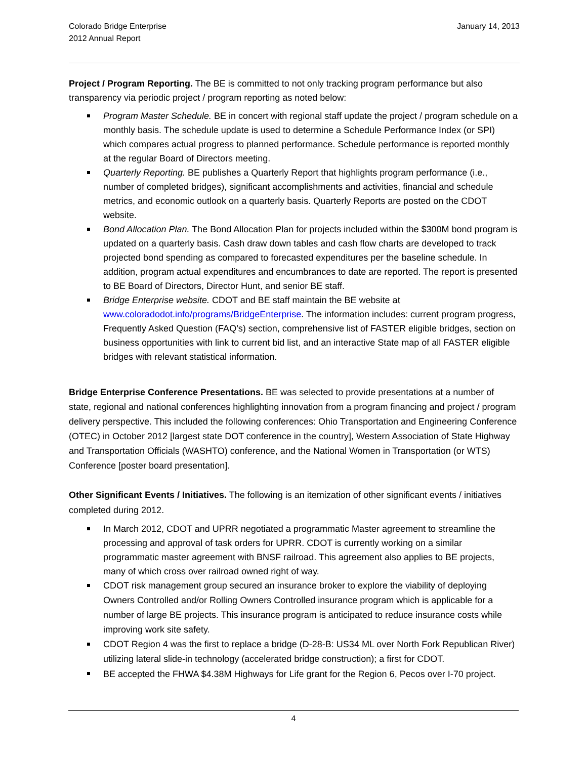Colorado Bridge Enterprise
2012 Annual Report
January 14, 2013
Project / Program Reporting. The BE is committed to not only tracking program performance but also transparency via periodic project / program reporting as noted below:
Program Master Schedule. BE in concert with regional staff update the project / program schedule on a monthly basis. The schedule update is used to determine a Schedule Performance Index (or SPI) which compares actual progress to planned performance. Schedule performance is reported monthly at the regular Board of Directors meeting.
Quarterly Reporting. BE publishes a Quarterly Report that highlights program performance (i.e., number of completed bridges), significant accomplishments and activities, financial and schedule metrics, and economic outlook on a quarterly basis. Quarterly Reports are posted on the CDOT website.
Bond Allocation Plan. The Bond Allocation Plan for projects included within the $300M bond program is updated on a quarterly basis. Cash draw down tables and cash flow charts are developed to track projected bond spending as compared to forecasted expenditures per the baseline schedule. In addition, program actual expenditures and encumbrances to date are reported. The report is presented to BE Board of Directors, Director Hunt, and senior BE staff.
Bridge Enterprise website. CDOT and BE staff maintain the BE website at www.coloradodot.info/programs/BridgeEnterprise. The information includes: current program progress, Frequently Asked Question (FAQ’s) section, comprehensive list of FASTER eligible bridges, section on business opportunities with link to current bid list, and an interactive State map of all FASTER eligible bridges with relevant statistical information.
Bridge Enterprise Conference Presentations. BE was selected to provide presentations at a number of state, regional and national conferences highlighting innovation from a program financing and project / program delivery perspective. This included the following conferences: Ohio Transportation and Engineering Conference (OTEC) in October 2012 [largest state DOT conference in the country], Western Association of State Highway and Transportation Officials (WASHTO) conference, and the National Women in Transportation (or WTS) Conference [poster board presentation].
Other Significant Events / Initiatives. The following is an itemization of other significant events / initiatives completed during 2012.
In March 2012, CDOT and UPRR negotiated a programmatic Master agreement to streamline the processing and approval of task orders for UPRR. CDOT is currently working on a similar programmatic master agreement with BNSF railroad. This agreement also applies to BE projects, many of which cross over railroad owned right of way.
CDOT risk management group secured an insurance broker to explore the viability of deploying Owners Controlled and/or Rolling Owners Controlled insurance program which is applicable for a number of large BE projects. This insurance program is anticipated to reduce insurance costs while improving work site safety.
CDOT Region 4 was the first to replace a bridge (D-28-B: US34 ML over North Fork Republican River) utilizing lateral slide-in technology (accelerated bridge construction); a first for CDOT.
BE accepted the FHWA $4.38M Highways for Life grant for the Region 6, Pecos over I-70 project.
4